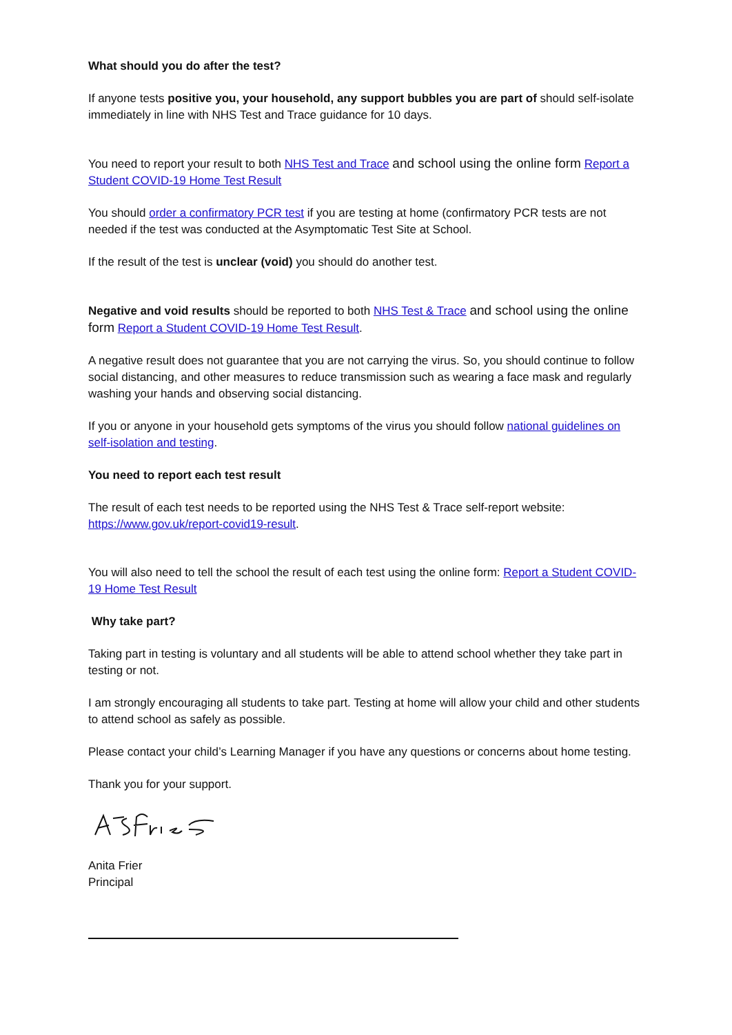What should you do after the test?
If anyone tests positive you, your household, any support bubbles you are part of should self-isolate immediately in line with NHS Test and Trace guidance for 10 days.
You need to report your result to both NHS Test and Trace and school using the online form Report a Student COVID-19 Home Test Result
You should order a confirmatory PCR test if you are testing at home (confirmatory PCR tests are not needed if the test was conducted at the Asymptomatic Test Site at School.
If the result of the test is unclear (void) you should do another test.
Negative and void results should be reported to both NHS Test & Trace and school using the online form Report a Student COVID-19 Home Test Result.
A negative result does not guarantee that you are not carrying the virus. So, you should continue to follow social distancing, and other measures to reduce transmission such as wearing a face mask and regularly washing your hands and observing social distancing.
If you or anyone in your household gets symptoms of the virus you should follow national guidelines on self-isolation and testing.
You need to report each test result
The result of each test needs to be reported using the NHS Test & Trace self-report website: https://www.gov.uk/report-covid19-result.
You will also need to tell the school the result of each test using the online form: Report a Student COVID-19 Home Test Result
Why take part?
Taking part in testing is voluntary and all students will be able to attend school whether they take part in testing or not.
I am strongly encouraging all students to take part. Testing at home will allow your child and other students to attend school as safely as possible.
Please contact your child’s Learning Manager if you have any questions or concerns about home testing.
Thank you for your support.
Anita Frier
Principal